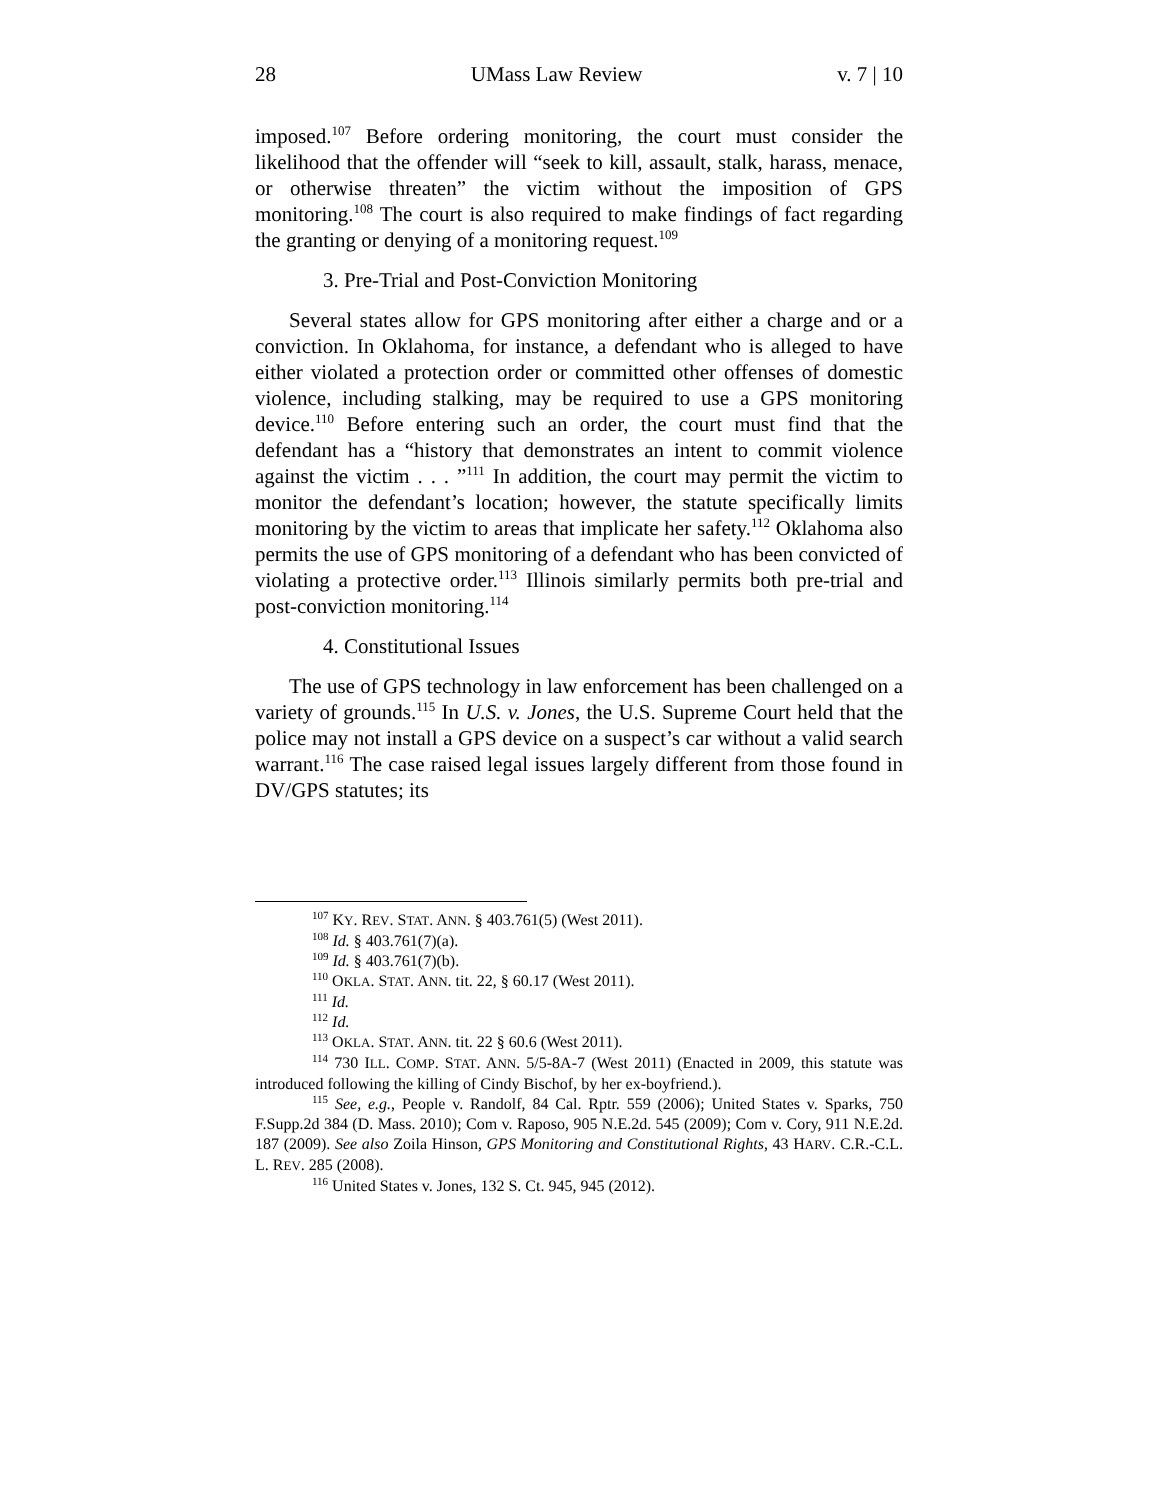28 UMass Law Review v. 7 | 10
imposed.<sup>107</sup> Before ordering monitoring, the court must consider the likelihood that the offender will “seek to kill, assault, stalk, harass, menace, or otherwise threaten” the victim without the imposition of GPS monitoring.<sup>108</sup> The court is also required to make findings of fact regarding the granting or denying of a monitoring request.<sup>109</sup>
3. Pre-Trial and Post-Conviction Monitoring
Several states allow for GPS monitoring after either a charge and or a conviction. In Oklahoma, for instance, a defendant who is alleged to have either violated a protection order or committed other offenses of domestic violence, including stalking, may be required to use a GPS monitoring device.<sup>110</sup> Before entering such an order, the court must find that the defendant has a “history that demonstrates an intent to commit violence against the victim . . . ”<sup>111</sup> In addition, the court may permit the victim to monitor the defendant’s location; however, the statute specifically limits monitoring by the victim to areas that implicate her safety.<sup>112</sup> Oklahoma also permits the use of GPS monitoring of a defendant who has been convicted of violating a protective order.<sup>113</sup> Illinois similarly permits both pre-trial and post-conviction monitoring.<sup>114</sup>
4. Constitutional Issues
The use of GPS technology in law enforcement has been challenged on a variety of grounds.<sup>115</sup> In U.S. v. Jones, the U.S. Supreme Court held that the police may not install a GPS device on a suspect’s car without a valid search warrant.<sup>116</sup> The case raised legal issues largely different from those found in DV/GPS statutes; its
<sup>107</sup> KY. REV. STAT. ANN. § 403.761(5) (West 2011).
<sup>108</sup> Id. § 403.761(7)(a).
<sup>109</sup> Id. § 403.761(7)(b).
<sup>110</sup> OKLA. STAT. ANN. tit. 22, § 60.17 (West 2011).
<sup>111</sup> Id.
<sup>112</sup> Id.
<sup>113</sup> OKLA. STAT. ANN. tit. 22 § 60.6 (West 2011).
<sup>114</sup> 730 ILL. COMP. STAT. ANN. 5/5-8A-7 (West 2011) (Enacted in 2009, this statute was introduced following the killing of Cindy Bischof, by her ex-boyfriend.).
<sup>115</sup> See, e.g., People v. Randolf, 84 Cal. Rptr. 559 (2006); United States v. Sparks, 750 F.Supp.2d 384 (D. Mass. 2010); Com v. Raposo, 905 N.E.2d. 545 (2009); Com v. Cory, 911 N.E.2d. 187 (2009). See also Zoila Hinson, GPS Monitoring and Constitutional Rights, 43 HARV. C.R.-C.L. L. REV. 285 (2008).
<sup>116</sup> United States v. Jones, 132 S. Ct. 945, 945 (2012).